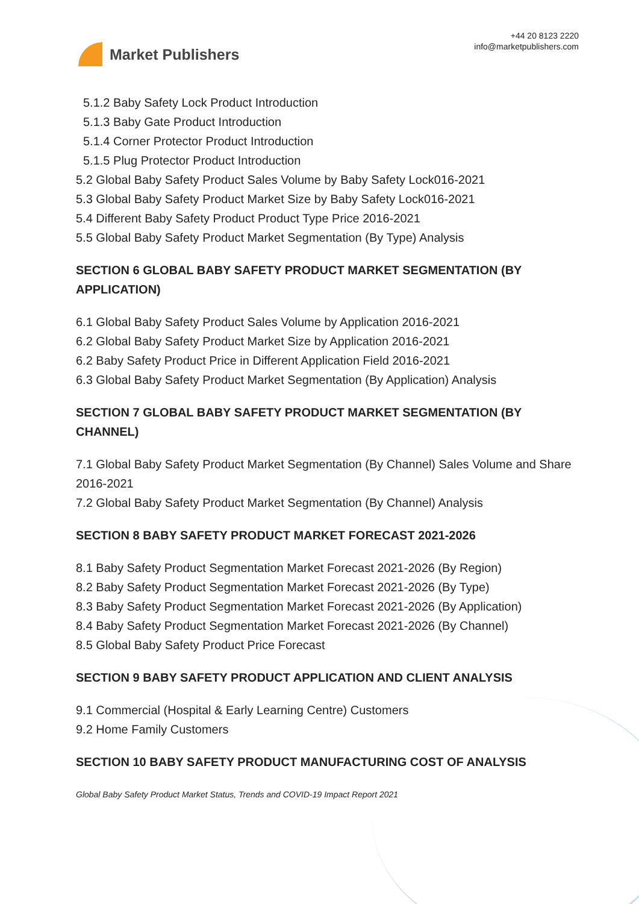Market Publishers
+44 20 8123 2220
info@marketpublishers.com
5.1.2 Baby Safety Lock Product Introduction
5.1.3 Baby Gate Product Introduction
5.1.4 Corner Protector Product Introduction
5.1.5 Plug Protector Product Introduction
5.2 Global Baby Safety Product Sales Volume by Baby Safety Lock016-2021
5.3 Global Baby Safety Product Market Size by Baby Safety Lock016-2021
5.4 Different Baby Safety Product Product Type Price 2016-2021
5.5 Global Baby Safety Product Market Segmentation (By Type) Analysis
SECTION 6 GLOBAL BABY SAFETY PRODUCT MARKET SEGMENTATION (BY APPLICATION)
6.1 Global Baby Safety Product Sales Volume by Application 2016-2021
6.2 Global Baby Safety Product Market Size by Application 2016-2021
6.2 Baby Safety Product Price in Different Application Field 2016-2021
6.3 Global Baby Safety Product Market Segmentation (By Application) Analysis
SECTION 7 GLOBAL BABY SAFETY PRODUCT MARKET SEGMENTATION (BY CHANNEL)
7.1 Global Baby Safety Product Market Segmentation (By Channel) Sales Volume and Share
2016-2021
7.2 Global Baby Safety Product Market Segmentation (By Channel) Analysis
SECTION 8 BABY SAFETY PRODUCT MARKET FORECAST 2021-2026
8.1 Baby Safety Product Segmentation Market Forecast 2021-2026 (By Region)
8.2 Baby Safety Product Segmentation Market Forecast 2021-2026 (By Type)
8.3 Baby Safety Product Segmentation Market Forecast 2021-2026 (By Application)
8.4 Baby Safety Product Segmentation Market Forecast 2021-2026 (By Channel)
8.5 Global Baby Safety Product Price Forecast
SECTION 9 BABY SAFETY PRODUCT APPLICATION AND CLIENT ANALYSIS
9.1 Commercial (Hospital & Early Learning Centre) Customers
9.2 Home Family Customers
SECTION 10 BABY SAFETY PRODUCT MANUFACTURING COST OF ANALYSIS
Global Baby Safety Product Market Status, Trends and COVID-19 Impact Report 2021